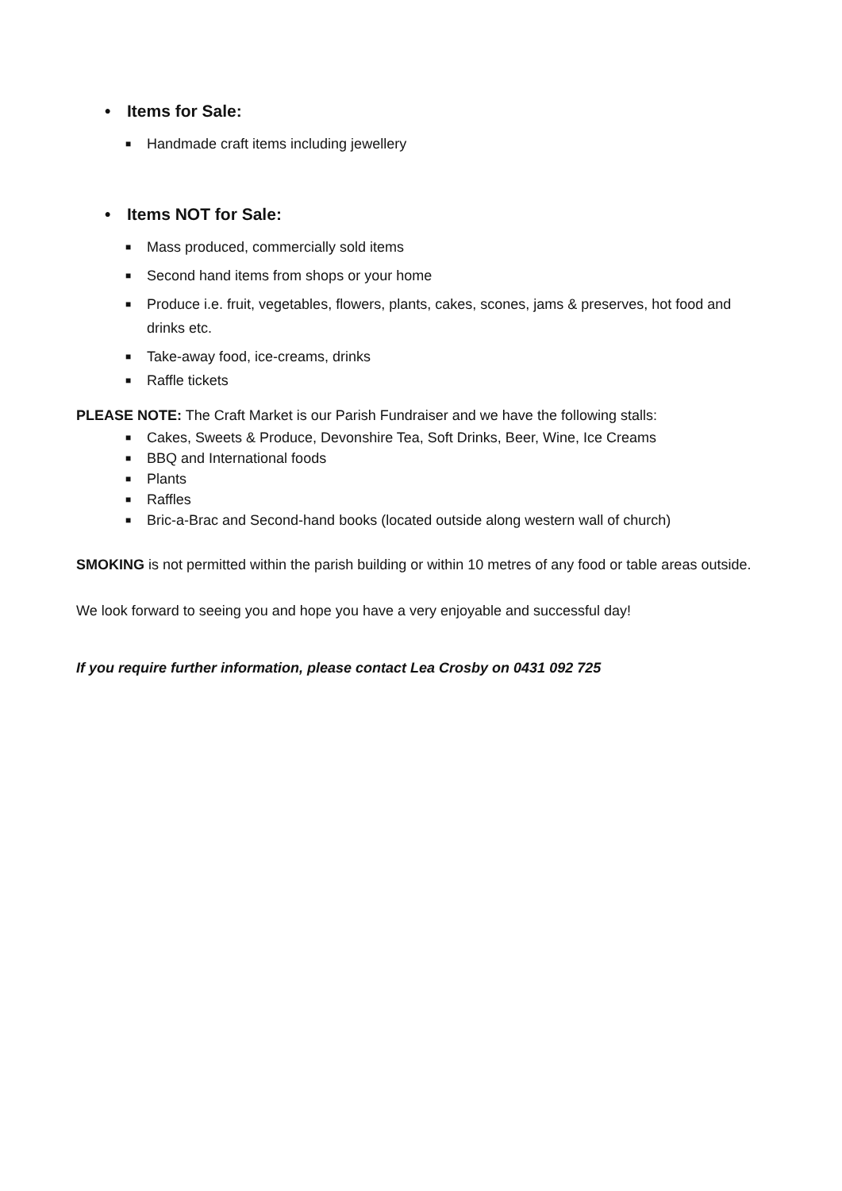• Items for Sale:
■ Handmade craft items including jewellery
• Items NOT for Sale:
■ Mass produced, commercially sold items
■ Second hand items from shops or your home
■ Produce i.e. fruit, vegetables, flowers, plants, cakes, scones, jams & preserves, hot food and drinks etc.
■ Take-away food, ice-creams, drinks
■ Raffle tickets
PLEASE NOTE: The Craft Market is our Parish Fundraiser and we have the following stalls:
■ Cakes, Sweets & Produce, Devonshire Tea, Soft Drinks, Beer, Wine, Ice Creams
■ BBQ and International foods
■ Plants
■ Raffles
■ Bric-a-Brac and Second-hand books (located outside along western wall of church)
SMOKING is not permitted within the parish building or within 10 metres of any food or table areas outside.
We look forward to seeing you and hope you have a very enjoyable and successful day!
If you require further information, please contact Lea Crosby on 0431 092 725